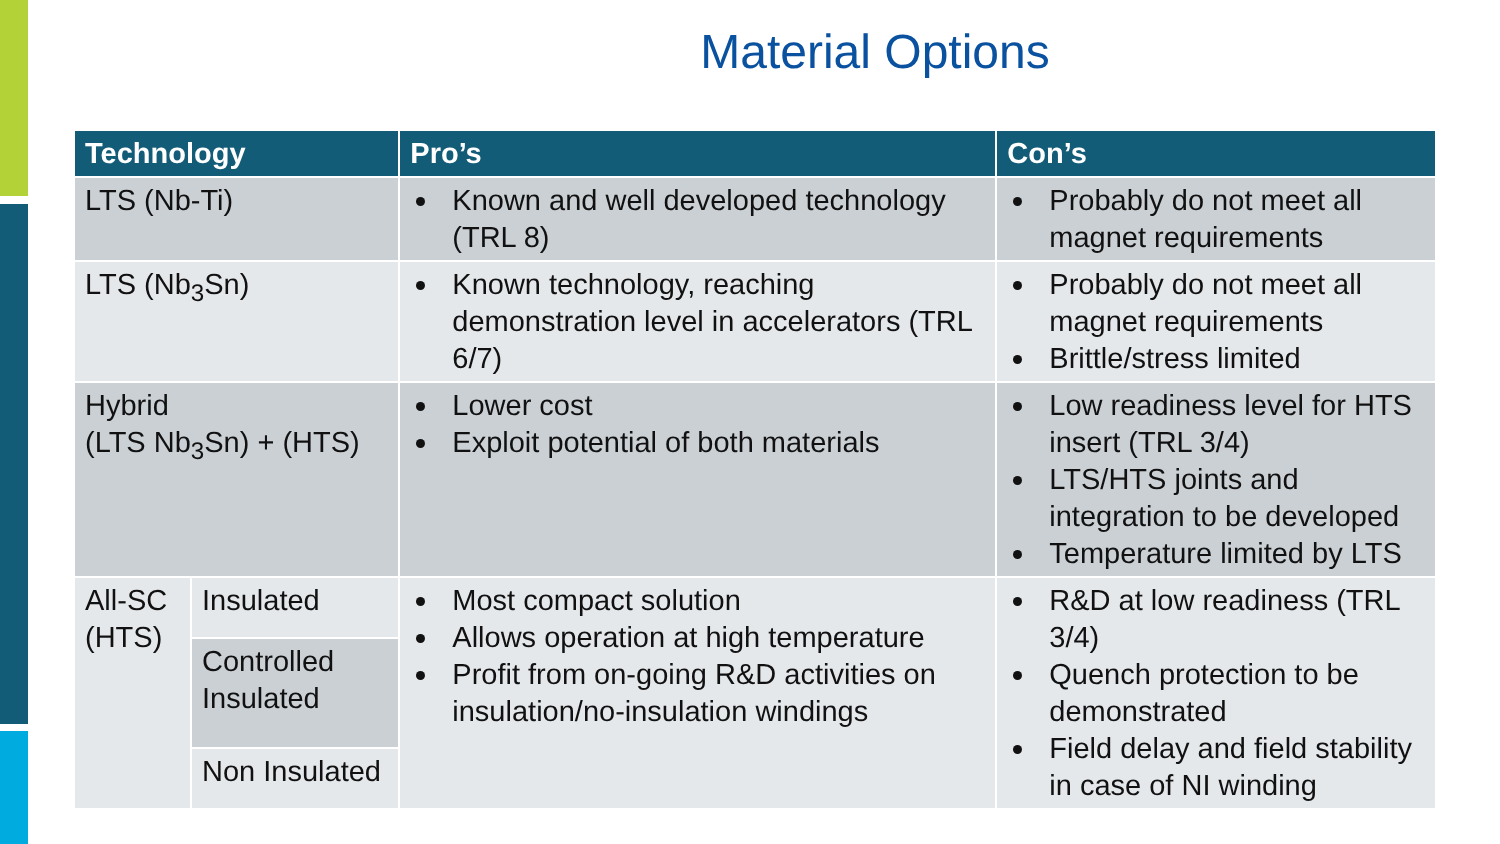Material Options
| Technology | | Pro’s | Con’s |
| --- | --- | --- | --- |
| LTS (Nb-Ti) | | Known and well developed technology (TRL 8) | Probably do not meet all magnet requirements |
| LTS (Nb<sub>3</sub>Sn) | | Known technology, reaching demonstration level in accelerators (TRL 6/7) | Probably do not meet all magnet requirements Brittle/stress limited |
| Hybrid (LTS Nb<sub>3</sub>Sn) + (HTS) | | Lower cost Exploit potential of both materials | Low readiness level for HTS insert (TRL 3/4) LTS/HTS joints and integration to be developed Temperature limited by LTS |
| All-SC (HTS) | Insulated | Most compact solution Allows operation at high temperature Profit from on-going R&D activities on insulation/no-insulation windings | R&D at low readiness (TRL 3/4) Quench protection to be demonstrated Field delay and field stability in case of NI winding |
| | Controlled Insulated | | |
| | Non Insulated | | |